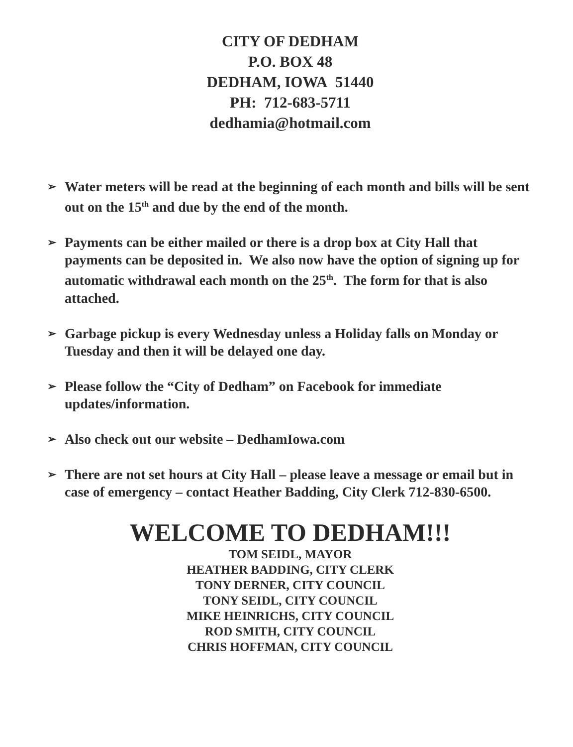CITY OF DEDHAM
P.O. BOX 48
DEDHAM, IOWA 51440
PH: 712-683-5711
dedhamia@hotmail.com
➢ Water meters will be read at the beginning of each month and bills will be sent out on the 15<sup>th</sup> and due by the end of the month.
➢ Payments can be either mailed or there is a drop box at City Hall that payments can be deposited in. We also now have the option of signing up for automatic withdrawal each month on the 25<sup>th</sup>. The form for that is also attached.
➢ Garbage pickup is every Wednesday unless a Holiday falls on Monday or Tuesday and then it will be delayed one day.
➢ Please follow the “City of Dedham” on Facebook for immediate updates/information.
➢ Also check out our website – DedhamIowa.com
➢ There are not set hours at City Hall – please leave a message or email but in case of emergency – contact Heather Badding, City Clerk 712-830-6500.
WELCOME TO DEDHAM!!!
TOM SEIDL, MAYOR
HEATHER BADDING, CITY CLERK
TONY DERNER, CITY COUNCIL
TONY SEIDL, CITY COUNCIL
MIKE HEINRICHS, CITY COUNCIL
ROD SMITH, CITY COUNCIL
CHRIS HOFFMAN, CITY COUNCIL